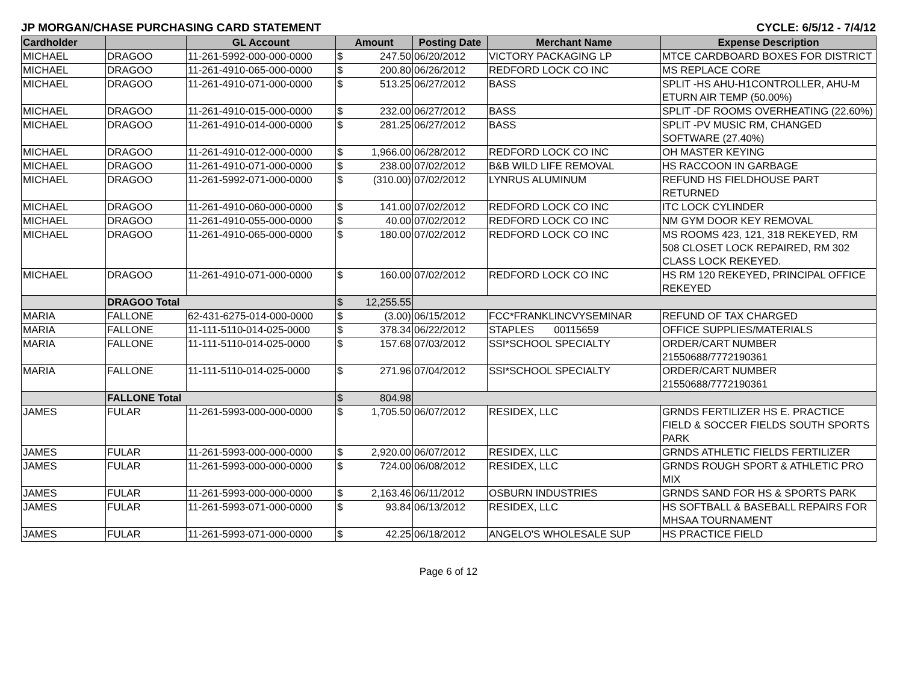JP MORGAN/CHASE PURCHASING CARD STATEMENT CYCLE: 6/5/12 - 7/4/12
| Cardholder | | GL Account | Amount | | Posting Date | Merchant Name | Expense Description |
| --- | --- | --- | --- | --- | --- | --- | --- |
| MICHAEL | DRAGOO | 11-261-5992-000-000-0000 | $ | 247.50 | 06/20/2012 | VICTORY PACKAGING LP | MTCE CARDBOARD BOXES FOR DISTRICT |
| MICHAEL | DRAGOO | 11-261-4910-065-000-0000 | $ | 200.80 | 06/26/2012 | REDFORD LOCK CO INC | MS REPLACE CORE |
| MICHAEL | DRAGOO | 11-261-4910-071-000-0000 | $ | 513.25 | 06/27/2012 | BASS | SPLIT -HS AHU-H1CONTROLLER, AHU-M ETURN AIR TEMP (50.00%) |
| MICHAEL | DRAGOO | 11-261-4910-015-000-0000 | $ | 232.00 | 06/27/2012 | BASS | SPLIT -DF ROOMS OVERHEATING (22.60%) |
| MICHAEL | DRAGOO | 11-261-4910-014-000-0000 | $ | 281.25 | 06/27/2012 | BASS | SPLIT -PV MUSIC RM, CHANGED SOFTWARE (27.40%) |
| MICHAEL | DRAGOO | 11-261-4910-012-000-0000 | $ | 1,966.00 | 06/28/2012 | REDFORD LOCK CO INC | OH MASTER KEYING |
| MICHAEL | DRAGOO | 11-261-4910-071-000-0000 | $ | 238.00 | 07/02/2012 | B&B WILD LIFE REMOVAL | HS RACCOON IN GARBAGE |
| MICHAEL | DRAGOO | 11-261-5992-071-000-0000 | $ | (310.00) | 07/02/2012 | LYNRUS ALUMINUM | REFUND HS FIELDHOUSE PART RETURNED |
| MICHAEL | DRAGOO | 11-261-4910-060-000-0000 | $ | 141.00 | 07/02/2012 | REDFORD LOCK CO INC | ITC LOCK CYLINDER |
| MICHAEL | DRAGOO | 11-261-4910-055-000-0000 | $ | 40.00 | 07/02/2012 | REDFORD LOCK CO INC | NM GYM DOOR KEY REMOVAL |
| MICHAEL | DRAGOO | 11-261-4910-065-000-0000 | $ | 180.00 | 07/02/2012 | REDFORD LOCK CO INC | MS ROOMS 423, 121, 318 REKEYED, RM 508 CLOSET LOCK REPAIRED, RM 302 CLASS LOCK REKEYED. |
| MICHAEL | DRAGOO | 11-261-4910-071-000-0000 | $ | 160.00 | 07/02/2012 | REDFORD LOCK CO INC | HS RM 120 REKEYED, PRINCIPAL OFFICE REKEYED |
| | DRAGOO Total | | $ | 12,255.55 | | | |
| MARIA | FALLONE | 62-431-6275-014-000-0000 | $ | (3.00) | 06/15/2012 | FCC*FRANKLINCVYSEMINAR | REFUND OF TAX CHARGED |
| MARIA | FALLONE | 11-111-5110-014-025-0000 | $ | 378.34 | 06/22/2012 | STAPLES 00115659 | OFFICE SUPPLIES/MATERIALS |
| MARIA | FALLONE | 11-111-5110-014-025-0000 | $ | 157.68 | 07/03/2012 | SSI*SCHOOL SPECIALTY | ORDER/CART NUMBER 21550688/7772190361 |
| MARIA | FALLONE | 11-111-5110-014-025-0000 | $ | 271.96 | 07/04/2012 | SSI*SCHOOL SPECIALTY | ORDER/CART NUMBER 21550688/7772190361 |
| | FALLONE Total | | $ | 804.98 | | | |
| JAMES | FULAR | 11-261-5993-000-000-0000 | $ | 1,705.50 | 06/07/2012 | RESIDEX, LLC | GRNDS FERTILIZER HS E. PRACTICE FIELD & SOCCER FIELDS SOUTH SPORTS PARK |
| JAMES | FULAR | 11-261-5993-000-000-0000 | $ | 2,920.00 | 06/07/2012 | RESIDEX, LLC | GRNDS ATHLETIC FIELDS FERTILIZER |
| JAMES | FULAR | 11-261-5993-000-000-0000 | $ | 724.00 | 06/08/2012 | RESIDEX, LLC | GRNDS ROUGH SPORT & ATHLETIC PRO MIX |
| JAMES | FULAR | 11-261-5993-000-000-0000 | $ | 2,163.46 | 06/11/2012 | OSBURN INDUSTRIES | GRNDS SAND FOR HS & SPORTS PARK |
| JAMES | FULAR | 11-261-5993-071-000-0000 | $ | 93.84 | 06/13/2012 | RESIDEX, LLC | HS SOFTBALL & BASEBALL REPAIRS FOR MHSAA TOURNAMENT |
| JAMES | FULAR | 11-261-5993-071-000-0000 | $ | 42.25 | 06/18/2012 | ANGELO'S WHOLESALE SUP | HS PRACTICE FIELD |
Page 6 of 12